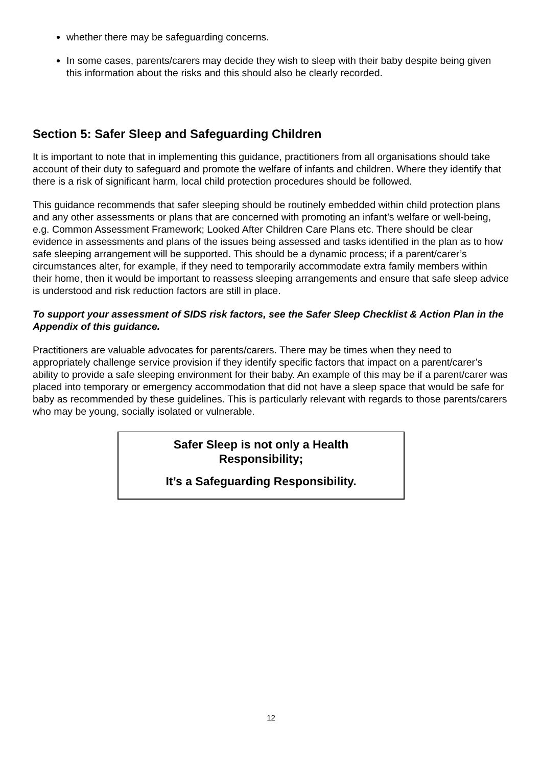whether there may be safeguarding concerns.
In some cases, parents/carers may decide they wish to sleep with their baby despite being given this information about the risks and this should also be clearly recorded.
Section 5: Safer Sleep and Safeguarding Children
It is important to note that in implementing this guidance, practitioners from all organisations should take account of their duty to safeguard and promote the welfare of infants and children. Where they identify that there is a risk of significant harm, local child protection procedures should be followed.
This guidance recommends that safer sleeping should be routinely embedded within child protection plans and any other assessments or plans that are concerned with promoting an infant’s welfare or well-being, e.g. Common Assessment Framework; Looked After Children Care Plans etc. There should be clear evidence in assessments and plans of the issues being assessed and tasks identified in the plan as to how safe sleeping arrangement will be supported. This should be a dynamic process; if a parent/carer’s circumstances alter, for example, if they need to temporarily accommodate extra family members within their home, then it would be important to reassess sleeping arrangements and ensure that safe sleep advice is understood and risk reduction factors are still in place.
To support your assessment of SIDS risk factors, see the Safer Sleep Checklist & Action Plan in the Appendix of this guidance.
Practitioners are valuable advocates for parents/carers. There may be times when they need to appropriately challenge service provision if they identify specific factors that impact on a parent/carer’s ability to provide a safe sleeping environment for their baby. An example of this may be if a parent/carer was placed into temporary or emergency accommodation that did not have a sleep space that would be safe for baby as recommended by these guidelines. This is particularly relevant with regards to those parents/carers who may be young, socially isolated or vulnerable.
Safer Sleep is not only a Health
Responsibility;
It’s a Safeguarding Responsibility.
12